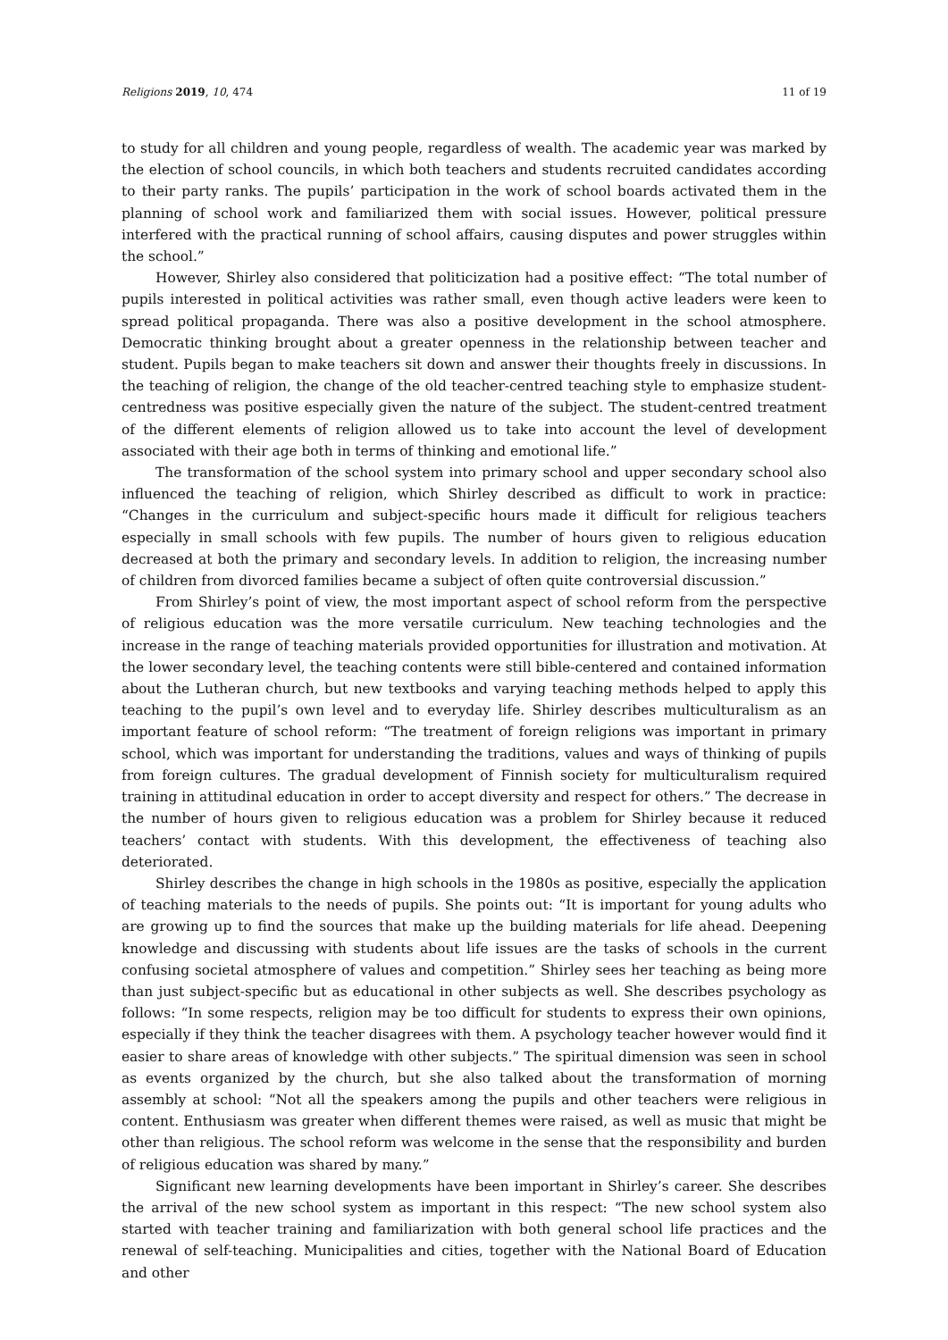Religions 2019, 10, 474 11 of 19
to study for all children and young people, regardless of wealth. The academic year was marked by the election of school councils, in which both teachers and students recruited candidates according to their party ranks. The pupils’ participation in the work of school boards activated them in the planning of school work and familiarized them with social issues. However, political pressure interfered with the practical running of school affairs, causing disputes and power struggles within the school.”
However, Shirley also considered that politicization had a positive effect: “The total number of pupils interested in political activities was rather small, even though active leaders were keen to spread political propaganda. There was also a positive development in the school atmosphere. Democratic thinking brought about a greater openness in the relationship between teacher and student. Pupils began to make teachers sit down and answer their thoughts freely in discussions. In the teaching of religion, the change of the old teacher-centred teaching style to emphasize student-centredness was positive especially given the nature of the subject. The student-centred treatment of the different elements of religion allowed us to take into account the level of development associated with their age both in terms of thinking and emotional life.”
The transformation of the school system into primary school and upper secondary school also influenced the teaching of religion, which Shirley described as difficult to work in practice: “Changes in the curriculum and subject-specific hours made it difficult for religious teachers especially in small schools with few pupils. The number of hours given to religious education decreased at both the primary and secondary levels. In addition to religion, the increasing number of children from divorced families became a subject of often quite controversial discussion.”
From Shirley’s point of view, the most important aspect of school reform from the perspective of religious education was the more versatile curriculum. New teaching technologies and the increase in the range of teaching materials provided opportunities for illustration and motivation. At the lower secondary level, the teaching contents were still bible-centered and contained information about the Lutheran church, but new textbooks and varying teaching methods helped to apply this teaching to the pupil’s own level and to everyday life. Shirley describes multiculturalism as an important feature of school reform: “The treatment of foreign religions was important in primary school, which was important for understanding the traditions, values and ways of thinking of pupils from foreign cultures. The gradual development of Finnish society for multiculturalism required training in attitudinal education in order to accept diversity and respect for others.” The decrease in the number of hours given to religious education was a problem for Shirley because it reduced teachers’ contact with students. With this development, the effectiveness of teaching also deteriorated.
Shirley describes the change in high schools in the 1980s as positive, especially the application of teaching materials to the needs of pupils. She points out: “It is important for young adults who are growing up to find the sources that make up the building materials for life ahead. Deepening knowledge and discussing with students about life issues are the tasks of schools in the current confusing societal atmosphere of values and competition.” Shirley sees her teaching as being more than just subject-specific but as educational in other subjects as well. She describes psychology as follows: “In some respects, religion may be too difficult for students to express their own opinions, especially if they think the teacher disagrees with them. A psychology teacher however would find it easier to share areas of knowledge with other subjects.” The spiritual dimension was seen in school as events organized by the church, but she also talked about the transformation of morning assembly at school: “Not all the speakers among the pupils and other teachers were religious in content. Enthusiasm was greater when different themes were raised, as well as music that might be other than religious. The school reform was welcome in the sense that the responsibility and burden of religious education was shared by many.”
Significant new learning developments have been important in Shirley’s career. She describes the arrival of the new school system as important in this respect: “The new school system also started with teacher training and familiarization with both general school life practices and the renewal of self-teaching. Municipalities and cities, together with the National Board of Education and other